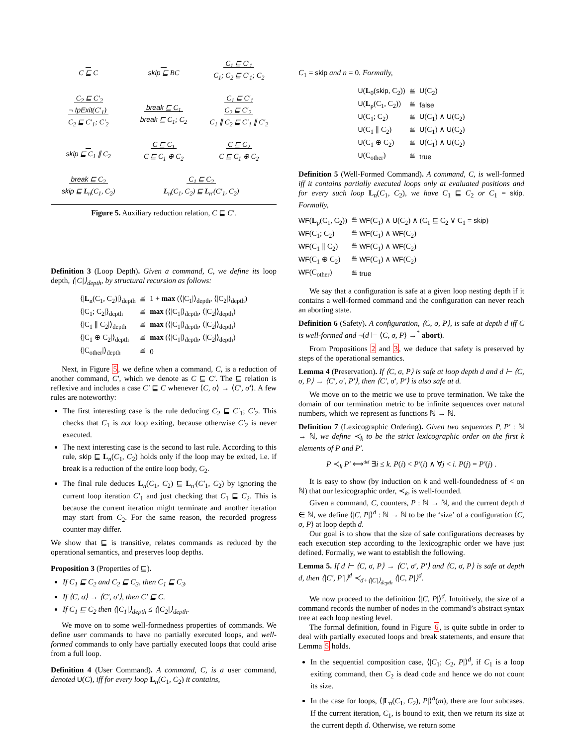C ⊑ C
skip ⊑ BC
C<sub>1</sub> ⊑ C′<sub>1</sub>
C<sub>1</sub>; C<sub>2</sub> ⊑ C′<sub>1</sub>; C<sub>2</sub>
C<sub>2</sub> ⊑ C′<sub>2</sub>
¬ IpExit(C′<sub>1</sub>)
C<sub>2</sub> ⊑ C′<sub>1</sub>; C′<sub>2</sub>
break ⊑ C<sub>1</sub>
break ⊑ C<sub>1</sub>; C<sub>2</sub>
C<sub>1</sub> ⊑ C′<sub>1</sub>
C<sub>2</sub> ⊑ C′<sub>2</sub>
C<sub>1</sub> ∥ C<sub>2</sub> ⊑ C′<sub>1</sub> ∥ C′<sub>2</sub>
skip ⊑ C<sub>1</sub> ∥ C<sub>2</sub>
C ⊑ C<sub>1</sub>
C ⊑ C<sub>1</sub> ⊕ C<sub>2</sub>
C ⊑ C<sub>2</sub>
C ⊑ C<sub>1</sub> ⊕ C<sub>2</sub>
break ⊑ C<sub>2</sub>
skip ⊑ L<sub>n</sub>(C<sub>1</sub>, C<sub>2</sub>)
C<sub>1</sub> ⊑ C<sub>2</sub>
L<sub>n</sub>(C<sub>1</sub>, C<sub>2</sub>) ⊑ L<sub>n′</sub>(C′<sub>1</sub>, C<sub>2</sub>)
Figure 5. Auxiliary reduction relation, C ⊑ C′.
Definition 3 (Loop Depth). Given a command, C, we define its loop depth, ⟨|C|⟩<sub>depth</sub>, by structural recursion as follows:
| ⟨/ L<sub>n</sub>(C<sub>1</sub>, C<sub>2</sub>)/⟩<sub>depth</sub> | ≝ | 1 + max (⟨/C<sub>1</sub>/⟩<sub>depth</sub>, ⟨/C<sub>2</sub>/⟩<sub>depth</sub>) |
| ⟨/C<sub>1</sub>; C<sub>2</sub>/⟩<sub>depth</sub> | ≝ | max (⟨/C<sub>1</sub>/⟩<sub>depth</sub>, ⟨/C<sub>2</sub>/⟩<sub>depth</sub>) |
| ⟨/C<sub>1</sub> ∥ C<sub>2</sub>/⟩<sub>depth</sub> | ≝ | max (⟨/C<sub>1</sub>/⟩<sub>depth</sub>, ⟨/C<sub>2</sub>/⟩<sub>depth</sub>) |
| ⟨/C<sub>1</sub> ⊕ C<sub>2</sub>/⟩<sub>depth</sub> | ≝ | max (⟨/C<sub>1</sub>/⟩<sub>depth</sub>, ⟨/C<sub>2</sub>/⟩<sub>depth</sub>) |
| ⟨/C<sub>other</sub>/⟩<sub>depth</sub> | ≝ | 0 |
Next, in Figure 5, we define when a command, C, is a reduction of another command, C′, which we denote as C ⊑ C′. The ⊑ relation is reflexive and includes a case C′ ⊑ C whenever ⟨C, σ⟩ → ⟨C′, σ′⟩. A few rules are noteworthy:
The first interesting case is the rule deducing C<sub>2</sub> ⊑ C′<sub>1</sub>; C′<sub>2</sub>. This checks that C<sub>1</sub> is not loop exiting, because otherwise C′<sub>2</sub> is never executed.
The next interesting case is the second to last rule. According to this rule, skip ⊑ L<sub>n</sub>(C<sub>1</sub>, C<sub>2</sub>) holds only if the loop may be exited, i.e. if break is a reduction of the entire loop body, C<sub>2</sub>.
The final rule deduces L<sub>n</sub>(C<sub>1</sub>, C<sub>2</sub>) ⊑ L<sub>n′</sub>(C′<sub>1</sub>, C<sub>2</sub>) by ignoring the current loop iteration C′<sub>1</sub> and just checking that C<sub>1</sub> ⊑ C<sub>2</sub>. This is because the current iteration might terminate and another iteration may start from C<sub>2</sub>. For the same reason, the recorded progress counter may differ.
We show that ⊑ is transitive, relates commands as reduced by the operational semantics, and preserves loop depths.
Proposition 3 (Properties of ⊑).
If C<sub>1</sub> ⊑ C<sub>2</sub> and C<sub>2</sub> ⊑ C<sub>3</sub>, then C<sub>1</sub> ⊑ C<sub>3</sub>.
If ⟨C, σ⟩ → ⟨C′, σ′⟩, then C′ ⊑ C.
If C<sub>1</sub> ⊑ C<sub>2</sub> then ⟨|C<sub>1</sub>|⟩<sub>depth</sub> ≤ ⟨|C<sub>2</sub>|⟩<sub>depth</sub>.
We move on to some well-formedness properties of commands. We define user commands to have no partially executed loops, and well-formed commands to only have partially executed loops that could arise from a full loop.
Definition 4 (User Command). A command, C, is a user command, denoted U(C), iff for every loop L<sub>n</sub>(C<sub>1</sub>, C<sub>2</sub>) it contains,
C<sub>1</sub> = skip and n = 0. Formally,
| U ( L<sub>0</sub>( skip , C<sub>2</sub>)) | ≝ | U (C<sub>2</sub>) |
| U ( L<sub>p</sub>(C<sub>1</sub>, C<sub>2</sub>)) | ≝ | false |
| U (C<sub>1</sub>; C<sub>2</sub>) | ≝ | U (C<sub>1</sub>) ∧ U (C<sub>2</sub>) |
| U (C<sub>1</sub> ∥ C<sub>2</sub>) | ≝ | U (C<sub>1</sub>) ∧ U (C<sub>2</sub>) |
| U (C<sub>1</sub> ⊕ C<sub>2</sub>) | ≝ | U (C<sub>1</sub>) ∧ U (C<sub>2</sub>) |
| U (C<sub>other</sub>) | ≝ | true |
Definition 5 (Well-Formed Command). A command, C, is well-formed iff it contains partially executed loops only at evaluated positions and for every such loop L<sub>n</sub>(C<sub>1</sub>, C<sub>2</sub>), we have C<sub>1</sub> ⊑ C<sub>2</sub> or C<sub>1</sub> = skip. Formally,
| WF ( L<sub>p</sub>(C<sub>1</sub>, C<sub>2</sub>)) | ≝ WF (C<sub>1</sub>) ∧ U (C<sub>2</sub>) ∧ (C<sub>1</sub> ⊑ C<sub>2</sub> ∨ C<sub>1</sub> = skip ) |
| WF (C<sub>1</sub>; C<sub>2</sub>) | ≝ WF (C<sub>1</sub>) ∧ WF (C<sub>2</sub>) |
| WF (C<sub>1</sub> ∥ C<sub>2</sub>) | ≝ WF (C<sub>1</sub>) ∧ WF (C<sub>2</sub>) |
| WF (C<sub>1</sub> ⊕ C<sub>2</sub>) | ≝ WF (C<sub>1</sub>) ∧ WF (C<sub>2</sub>) |
| WF (C<sub>other</sub>) | ≝ true |
We say that a configuration is safe at a given loop nesting depth if it contains a well-formed command and the configuration can never reach an aborting state.
Definition 6 (Safety). A configuration, ⟨C, σ, P⟩, is safe at depth d iff C is well-formed and ¬(d ⊢ ⟨C, σ, P⟩ →<sup>*</sup> abort).
From Propositions 2 and 3, we deduce that safety is preserved by steps of the operational semantics.
Lemma 4 (Preservation). If ⟨C, σ, P⟩ is safe at loop depth d and d ⊢ ⟨C, σ, P⟩ → ⟨C′, σ′, P′⟩, then ⟨C′, σ′, P′⟩ is also safe at d.
We move on to the metric we use to prove termination. We take the domain of our termination metric to be infinite sequences over natural numbers, which we represent as functions ℕ → ℕ.
Definition 7 (Lexicographic Ordering). Given two sequences P, P′ : ℕ → ℕ, we define ≺<sub>k</sub> to be the strict lexicographic order on the first k elements of P and P′.
P ≺<sub>k</sub> P′ ⟺<sup>def</sup> ∃i ≤ k. P(i) < P′(i) ∧ ∀j < i. P(j) = P′(j) .
It is easy to show (by induction on k and well-foundedness of < on ℕ) that our lexicographic order, ≺<sub>k</sub>, is well-founded.
Given a command, C, counters, P : ℕ → ℕ, and the current depth d ∈ ℕ, we define ⟨|C, P|⟩<sup>d</sup> : ℕ → ℕ to be the ‘size’ of a configuration ⟨C, σ, P⟩ at loop depth d.
Our goal is to show that the size of safe configurations decreases by each execution step according to the lexicographic order we have just defined. Formally, we want to establish the following.
Lemma 5. If d ⊢ ⟨C, σ, P⟩ → ⟨C′, σ′, P′⟩ and ⟨C, σ, P⟩ is safe at depth d, then ⟨|C′, P′|⟩<sup>d</sup> ≺<sub>d+⟨|C|⟩<sub>depth</sub></sub> ⟨|C, P|⟩<sup>d</sup>.
We now proceed to the definition ⟨|C, P|⟩<sup>d</sup>. Intuitively, the size of a command records the number of nodes in the command’s abstract syntax tree at each loop nesting level.
The formal definition, found in Figure 6, is quite subtle in order to deal with partially executed loops and break statements, and ensure that Lemma 5 holds.
In the sequential composition case, ⟨|C<sub>1</sub>; C<sub>2</sub>, P|⟩<sup>d</sup>, if C<sub>1</sub> is a loop exiting command, then C<sub>2</sub> is dead code and hence we do not count its size.
In the case for loops, ⟨|L<sub>n</sub>(C<sub>1</sub>, C<sub>2</sub>), P|⟩<sup>d</sup>(m), there are four subcases. If the current iteration, C<sub>1</sub>, is bound to exit, then we return its size at the current depth d. Otherwise, we return some